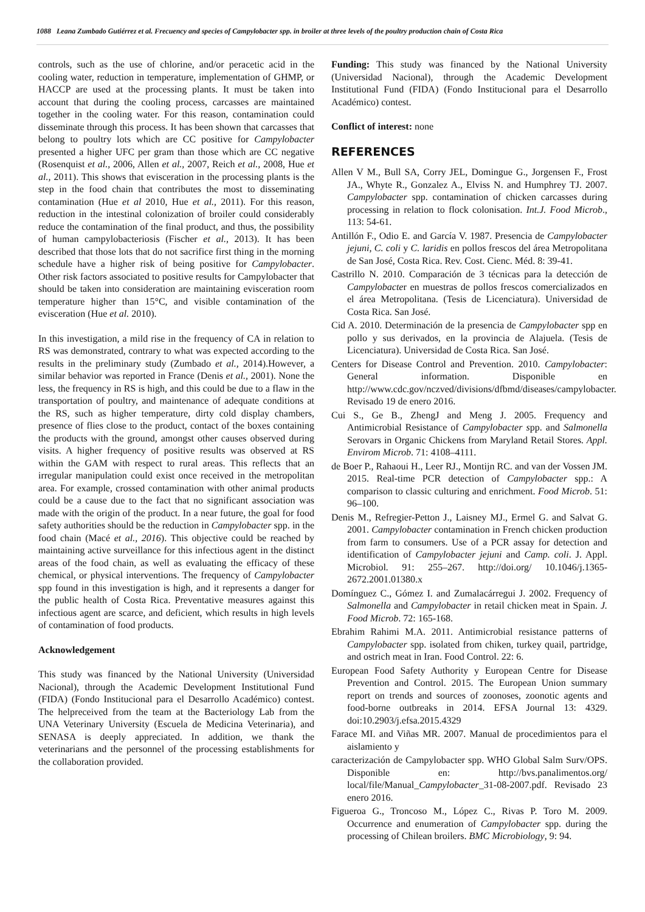1088 Leana Zumbado Gutiérrez et al. Frecuency and species of Campylobacter spp. in broiler at three levels of the poultry production chain of Costa Rica
controls, such as the use of chlorine, and/or peracetic acid in the cooling water, reduction in temperature, implementation of GHMP, or HACCP are used at the processing plants. It must be taken into account that during the cooling process, carcasses are maintained together in the cooling water. For this reason, contamination could disseminate through this process. It has been shown that carcasses that belong to poultry lots which are CC positive for Campylobacter presented a higher UFC per gram than those which are CC negative (Rosenquist et al., 2006, Allen et al., 2007, Reich et al., 2008, Hue et al., 2011). This shows that evisceration in the processing plants is the step in the food chain that contributes the most to disseminating contamination (Hue et al 2010, Hue et al., 2011). For this reason, reduction in the intestinal colonization of broiler could considerably reduce the contamination of the final product, and thus, the possibility of human campylobacteriosis (Fischer et al., 2013). It has been described that those lots that do not sacrifice first thing in the morning schedule have a higher risk of being positive for Campylobacter. Other risk factors associated to positive results for Campylobacter that should be taken into consideration are maintaining evisceration room temperature higher than 15°C, and visible contamination of the evisceration (Hue et al. 2010).
In this investigation, a mild rise in the frequency of CA in relation to RS was demonstrated, contrary to what was expected according to the results in the preliminary study (Zumbado et al., 2014).However, a similar behavior was reported in France (Denis et al., 2001). None the less, the frequency in RS is high, and this could be due to a flaw in the transportation of poultry, and maintenance of adequate conditions at the RS, such as higher temperature, dirty cold display chambers, presence of flies close to the product, contact of the boxes containing the products with the ground, amongst other causes observed during visits. A higher frequency of positive results was observed at RS within the GAM with respect to rural areas. This reflects that an irregular manipulation could exist once received in the metropolitan area. For example, crossed contamination with other animal products could be a cause due to the fact that no significant association was made with the origin of the product. In a near future, the goal for food safety authorities should be the reduction in Campylobacter spp. in the food chain (Macé et al., 2016). This objective could be reached by maintaining active surveillance for this infectious agent in the distinct areas of the food chain, as well as evaluating the efficacy of these chemical, or physical interventions. The frequency of Campylobacter spp found in this investigation is high, and it represents a danger for the public health of Costa Rica. Preventative measures against this infectious agent are scarce, and deficient, which results in high levels of contamination of food products.
Acknowledgement
This study was financed by the National University (Universidad Nacional), through the Academic Development Institutional Fund (FIDA) (Fondo Institucional para el Desarrollo Académico) contest. The helpreceived from the team at the Bacteriology Lab from the UNA Veterinary University (Escuela de Medicina Veterinaria), and SENASA is deeply appreciated. In addition, we thank the veterinarians and the personnel of the processing establishments for the collaboration provided.
Funding: This study was financed by the National University (Universidad Nacional), through the Academic Development Institutional Fund (FIDA) (Fondo Institucional para el Desarrollo Académico) contest.
Conflict of interest: none
REFERENCES
Allen V M., Bull SA, Corry JEL, Domingue G., Jorgensen F., Frost JA., Whyte R., Gonzalez A., Elviss N. and Humphrey TJ. 2007. Campylobacter spp. contamination of chicken carcasses during processing in relation to flock colonisation. Int.J. Food Microb., 113: 54-61.
Antillón F., Odio E. and García V. 1987. Presencia de Campylobacter jejuni, C. coli y C. laridis en pollos frescos del área Metropolitana de San José, Costa Rica. Rev. Cost. Cienc. Méd. 8: 39-41.
Castrillo N. 2010. Comparación de 3 técnicas para la detección de Campylobacter en muestras de pollos frescos comercializados en el área Metropolitana. (Tesis de Licenciatura). Universidad de Costa Rica. San José.
Cid A. 2010. Determinación de la presencia de Campylobacter spp en pollo y sus derivados, en la provincia de Alajuela. (Tesis de Licenciatura). Universidad de Costa Rica. San José.
Centers for Disease Control and Prevention. 2010. Campylobacter: General information. Disponible en http://www.cdc.gov/nczved/divisions/dfbmd/diseases/campylobacter. Revisado 19 de enero 2016.
Cui S., Ge B., ZhengJ and Meng J. 2005. Frequency and Antimicrobial Resistance of Campylobacter spp. and Salmonella Serovars in Organic Chickens from Maryland Retail Stores. Appl. Envirom Microb. 71: 4108–4111.
de Boer P., Rahaoui H., Leer RJ., Montijn RC. and van der Vossen JM. 2015. Real-time PCR detection of Campylobacter spp.: A comparison to classic culturing and enrichment. Food Microb. 51: 96–100.
Denis M., Refregier-Petton J., Laisney MJ., Ermel G. and Salvat G. 2001. Campylobacter contamination in French chicken production from farm to consumers. Use of a PCR assay for detection and identification of Campylobacter jejuni and Camp. coli. J. Appl. Microbiol. 91: 255–267. http://doi.org/ 10.1046/j.1365-2672.2001.01380.x
Domínguez C., Gómez I. and Zumalacárregui J. 2002. Frequency of Salmonella and Campylobacter in retail chicken meat in Spain. J. Food Microb. 72: 165-168.
Ebrahim Rahimi M.A. 2011. Antimicrobial resistance patterns of Campylobacter spp. isolated from chiken, turkey quail, partridge, and ostrich meat in Iran. Food Control. 22: 6.
European Food Safety Authority y European Centre for Disease Prevention and Control. 2015. The European Union summary report on trends and sources of zoonoses, zoonotic agents and food-borne outbreaks in 2014. EFSA Journal 13: 4329. doi:10.2903/j.efsa.2015.4329
Farace MI. and Viñas MR. 2007. Manual de procedimientos para el aislamiento y
caracterización de Campylobacter spp. WHO Global Salm Surv/OPS. Disponible en: http://bvs.panalimentos.org/ local/file/Manual_Campylobacter_31-08-2007.pdf. Revisado 23 enero 2016.
Figueroa G., Troncoso M., López C., Rivas P. Toro M. 2009. Occurrence and enumeration of Campylobacter spp. during the processing of Chilean broilers. BMC Microbiology, 9: 94.